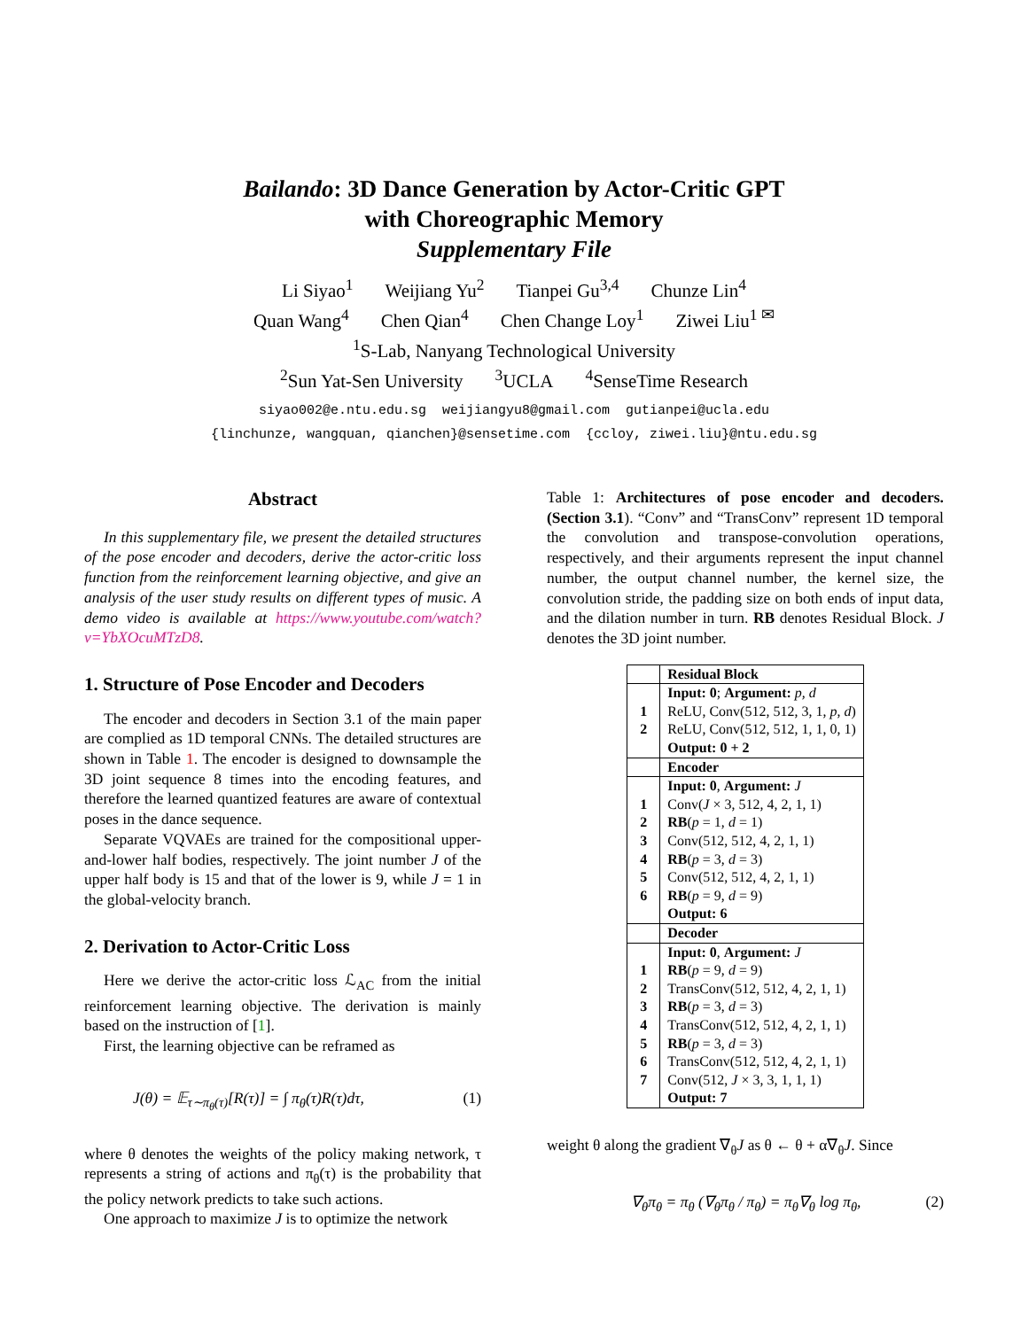Bailando: 3D Dance Generation by Actor-Critic GPT
with Choreographic Memory
Supplementary File
Li Siyao<sup>1</sup> Weijiang Yu<sup>2</sup> Tianpei Gu<sup>3,4</sup> Chunze Lin<sup>4</sup>
Quan Wang<sup>4</sup> Chen Qian<sup>4</sup> Chen Change Loy<sup>1</sup> Ziwei Liu<sup>1 ✉</sup>
<sup>1</sup> S-Lab, Nanyang Technological University
<sup>2</sup> Sun Yat-Sen University <sup>3</sup>UCLA <sup>4</sup>SenseTime Research
siyao002@e.ntu.edu.sg weijiangyu8@gmail.com gutianpei@ucla.edu
{linchunze, wangquan, qianchen}@sensetime.com {ccloy, ziwei.liu}@ntu.edu.sg
Abstract
In this supplementary file, we present the detailed structures of the pose encoder and decoders, derive the actor-critic loss function from the reinforcement learning objective, and give an analysis of the user study results on different types of music. A demo video is available at https://www.youtube.com/watch?v=YbXOcuMTzD8.
1. Structure of Pose Encoder and Decoders
The encoder and decoders in Section 3.1 of the main paper are complied as 1D temporal CNNs. The detailed structures are shown in Table 1. The encoder is designed to downsample the 3D joint sequence 8 times into the encoding features, and therefore the learned quantized features are aware of contextual poses in the dance sequence.
Separate VQVAEs are trained for the compositional upper-and-lower half bodies, respectively. The joint number J of the upper half body is 15 and that of the lower is 9, while J = 1 in the global-velocity branch.
2. Derivation to Actor-Critic Loss
Here we derive the actor-critic loss ℒ<sub>AC</sub> from the initial reinforcement learning objective. The derivation is mainly based on the instruction of [1].
First, the learning objective can be reframed as
J(θ) = 𝔼<sub>τ∼π<sub>θ</sub>(τ)</sub>[R(τ)] = ∫ π<sub>θ</sub>(τ)R(τ)dτ, (1)
where θ denotes the weights of the policy making network, τ represents a string of actions and π<sub>θ</sub>(τ) is the probability that the policy network predicts to take such actions.
One approach to maximize J is to optimize the network
Table 1: Architectures of pose encoder and decoders. (Section 3.1). “Conv” and “TransConv” represent 1D temporal the convolution and transpose-convolution operations, respectively, and their arguments represent the input channel number, the output channel number, the kernel size, the convolution stride, the padding size on both ends of input data, and the dilation number in turn. RB denotes Residual Block. J denotes the 3D joint number.
| | Residual Block |
| | Input: 0 ; Argument: p, d |
| 1 | ReLU, Conv(512, 512, 3, 1, p , d ) |
| 2 | ReLU, Conv(512, 512, 1, 1, 0, 1) |
| | Output: 0 + 2 |
| | Encoder |
| | Input: 0 , Argument: J |
| 1 | Conv( J × 3, 512, 4, 2, 1, 1) |
| 2 | RB ( p = 1, d = 1) |
| 3 | Conv(512, 512, 4, 2, 1, 1) |
| 4 | RB ( p = 3, d = 3) |
| 5 | Conv(512, 512, 4, 2, 1, 1) |
| 6 | RB ( p = 9, d = 9) |
| | Output: 6 |
| | Decoder |
| | Input: 0 , Argument: J |
| 1 | RB ( p = 9, d = 9) |
| 2 | TransConv(512, 512, 4, 2, 1, 1) |
| 3 | RB ( p = 3, d = 3) |
| 4 | TransConv(512, 512, 4, 2, 1, 1) |
| 5 | RB ( p = 3, d = 3) |
| 6 | TransConv(512, 512, 4, 2, 1, 1) |
| 7 | Conv(512, J × 3, 3, 1, 1, 1) |
| | Output: 7 |
weight θ along the gradient ∇<sub>θ</sub>J as θ ← θ + α∇<sub>θ</sub>J. Since
∇<sub>θ</sub>π<sub>θ</sub> = π<sub>θ</sub> (∇<sub>θ</sub>π<sub>θ</sub> / π<sub>θ</sub>) = π<sub>θ</sub>∇<sub>θ</sub> log π<sub>θ</sub>, (2)